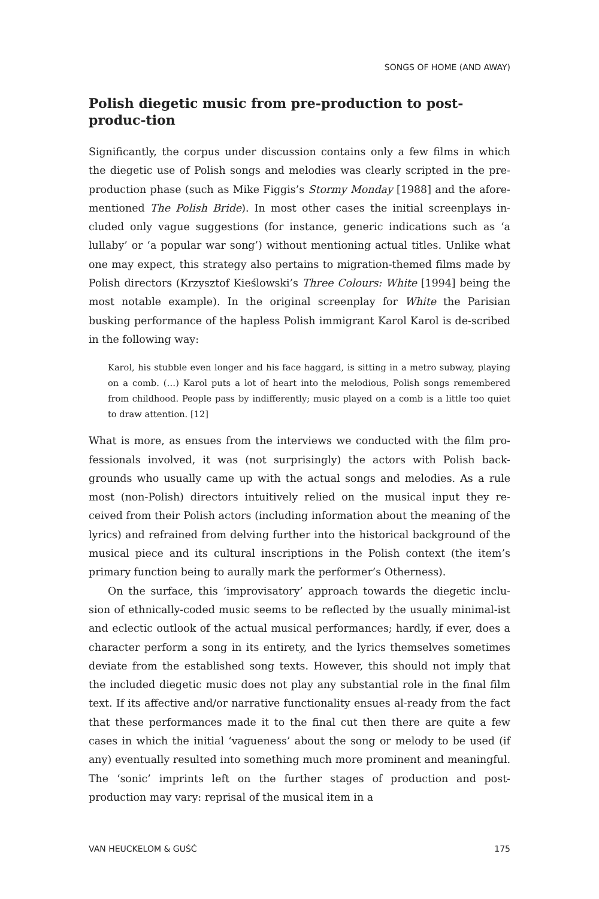SONGS OF HOME (AND AWAY)
Polish diegetic music from pre-production to post-produc-tion
Significantly, the corpus under discussion contains only a few films in which the diegetic use of Polish songs and melodies was clearly scripted in the pre-production phase (such as Mike Figgis’s Stormy Monday [1988] and the afore-mentioned The Polish Bride). In most other cases the initial screenplays in-cluded only vague suggestions (for instance, generic indications such as ‘a lullaby’ or ‘a popular war song’) without mentioning actual titles. Unlike what one may expect, this strategy also pertains to migration-themed films made by Polish directors (Krzysztof Kieślowski’s Three Colours: White [1994] being the most notable example). In the original screenplay for White the Parisian busking performance of the hapless Polish immigrant Karol Karol is de-scribed in the following way:
Karol, his stubble even longer and his face haggard, is sitting in a metro subway, playing on a comb. (…) Karol puts a lot of heart into the melodious, Polish songs remembered from childhood. People pass by indifferently; music played on a comb is a little too quiet to draw attention. [12]
What is more, as ensues from the interviews we conducted with the film pro-fessionals involved, it was (not surprisingly) the actors with Polish back-grounds who usually came up with the actual songs and melodies. As a rule most (non-Polish) directors intuitively relied on the musical input they re-ceived from their Polish actors (including information about the meaning of the lyrics) and refrained from delving further into the historical background of the musical piece and its cultural inscriptions in the Polish context (the item’s primary function being to aurally mark the performer’s Otherness).
On the surface, this ‘improvisatory’ approach towards the diegetic inclu-sion of ethnically-coded music seems to be reflected by the usually minimal-ist and eclectic outlook of the actual musical performances; hardly, if ever, does a character perform a song in its entirety, and the lyrics themselves sometimes deviate from the established song texts. However, this should not imply that the included diegetic music does not play any substantial role in the final film text. If its affective and/or narrative functionality ensues al-ready from the fact that these performances made it to the final cut then there are quite a few cases in which the initial ‘vagueness’ about the song or melody to be used (if any) eventually resulted into something much more prominent and meaningful. The ‘sonic’ imprints left on the further stages of production and post-production may vary: reprisal of the musical item in a
VAN HEUCKELOM & GUŚĆ 175